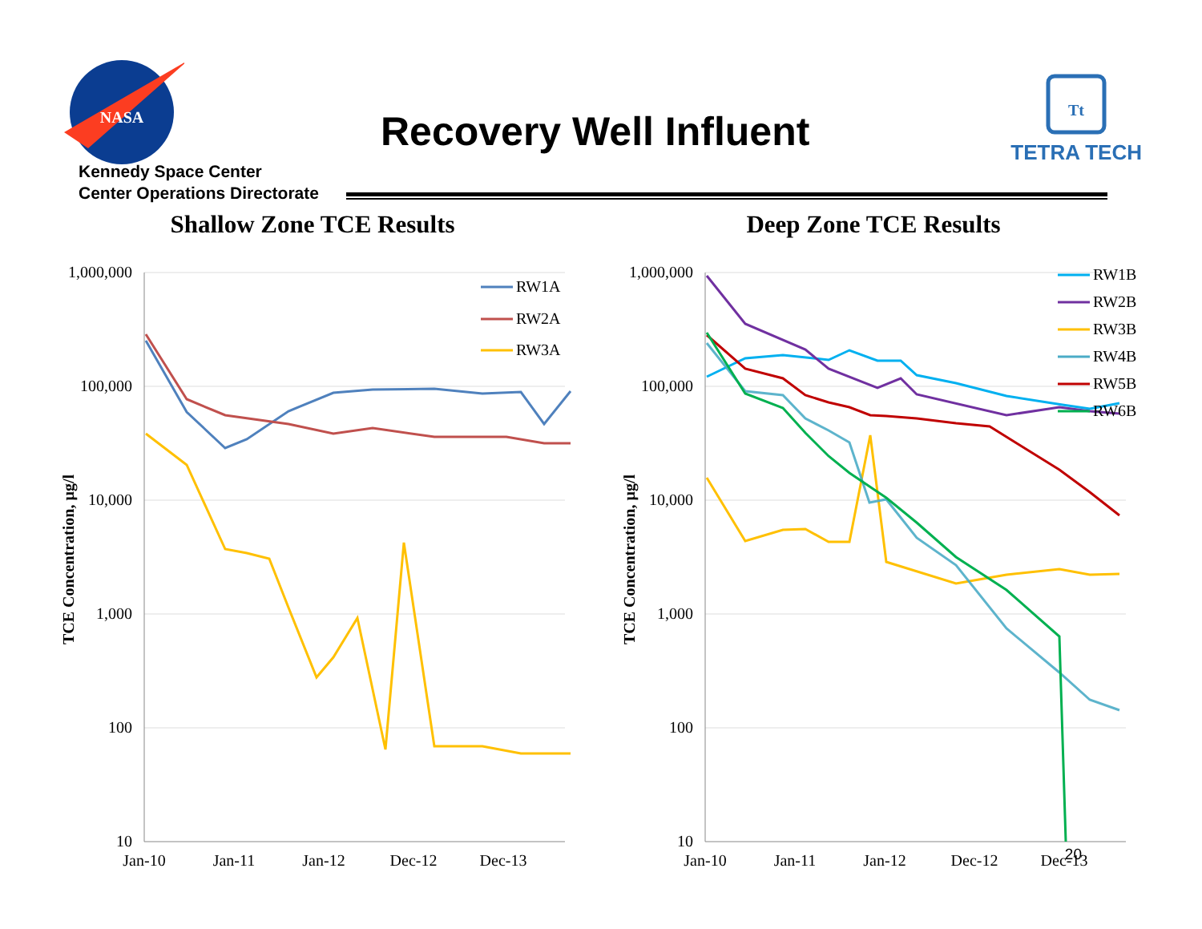NASA
Kennedy Space Center
Center Operations Directorate
Recovery Well Influent
Tt
TETRA TECH
Shallow Zone TCE Results
1,000,000
100,000
10,000
1,000
100
10
Jan-10
Jan-11
Jan-12
Dec-12
Dec-13
TCE Concentration, µg/l
RW1A
RW2A
RW3A
Deep Zone TCE Results
1,000,000
100,000
10,000
1,000
100
10
Jan-10
Jan-11
Jan-12
Dec-12
Dec-13
TCE Concentration, µg/l
RW1B
RW2B
RW3B
RW4B
RW5B
RW6B
20